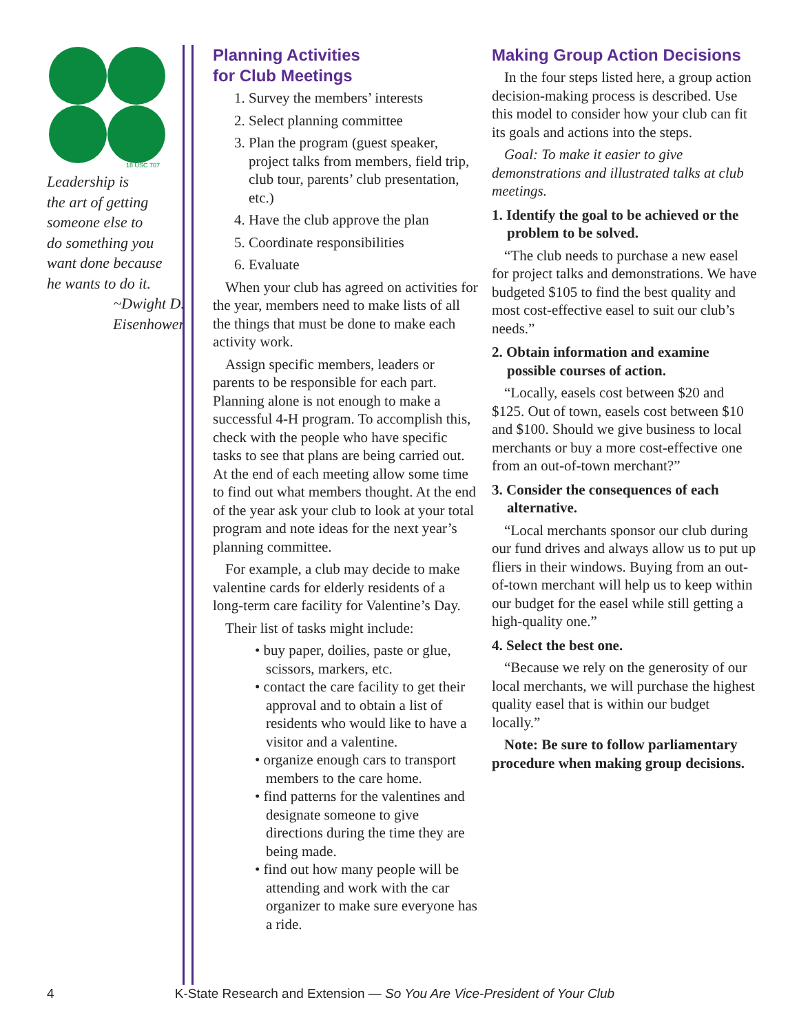18 USC 707
Leadership is
the art of getting
someone else to
do something you
want done because
he wants to do it.
~Dwight D.
Eisenhower
Planning Activities
for Club Meetings
1. Survey the members’ interests
2. Select planning committee
3. Plan the program (guest speaker, project talks from members, field trip, club tour, parents’ club presentation, etc.)
4. Have the club approve the plan
5. Coordinate responsibilities
6. Evaluate
When your club has agreed on activities for the year, members need to make lists of all the things that must be done to make each activity work.
Assign specific members, leaders or parents to be responsible for each part. Planning alone is not enough to make a successful 4-H program. To accomplish this, check with the people who have specific tasks to see that plans are being carried out. At the end of each meeting allow some time to find out what members thought. At the end of the year ask your club to look at your total program and note ideas for the next year’s planning committee.
For example, a club may decide to make valentine cards for elderly residents of a long-term care facility for Valentine’s Day.
Their list of tasks might include:
• buy paper, doilies, paste or glue, scissors, markers, etc.
• contact the care facility to get their approval and to obtain a list of residents who would like to have a visitor and a valentine.
• organize enough cars to transport members to the care home.
• find patterns for the valentines and designate someone to give directions during the time they are being made.
• find out how many people will be attending and work with the car organizer to make sure everyone has a ride.
Making Group Action Decisions
In the four steps listed here, a group action decision-making process is described. Use this model to consider how your club can fit its goals and actions into the steps.
Goal: To make it easier to give demonstrations and illustrated talks at club meetings.
1. Identify the goal to be achieved or the problem to be solved.
“The club needs to purchase a new easel for project talks and demonstrations. We have budgeted $105 to find the best quality and most cost-effective easel to suit our club’s needs.”
2. Obtain information and examine possible courses of action.
“Locally, easels cost between $20 and $125. Out of town, easels cost between $10 and $100. Should we give business to local merchants or buy a more cost-effective one from an out-of-town merchant?”
3. Consider the consequences of each alternative.
“Local merchants sponsor our club during our fund drives and always allow us to put up fliers in their windows. Buying from an out-of-town merchant will help us to keep within our budget for the easel while still getting a high-quality one.”
4. Select the best one.
“Because we rely on the generosity of our local merchants, we will purchase the highest quality easel that is within our budget locally.”
Note: Be sure to follow parliamentary procedure when making group decisions.
4 K-State Research and Extension — So You Are Vice-President of Your Club